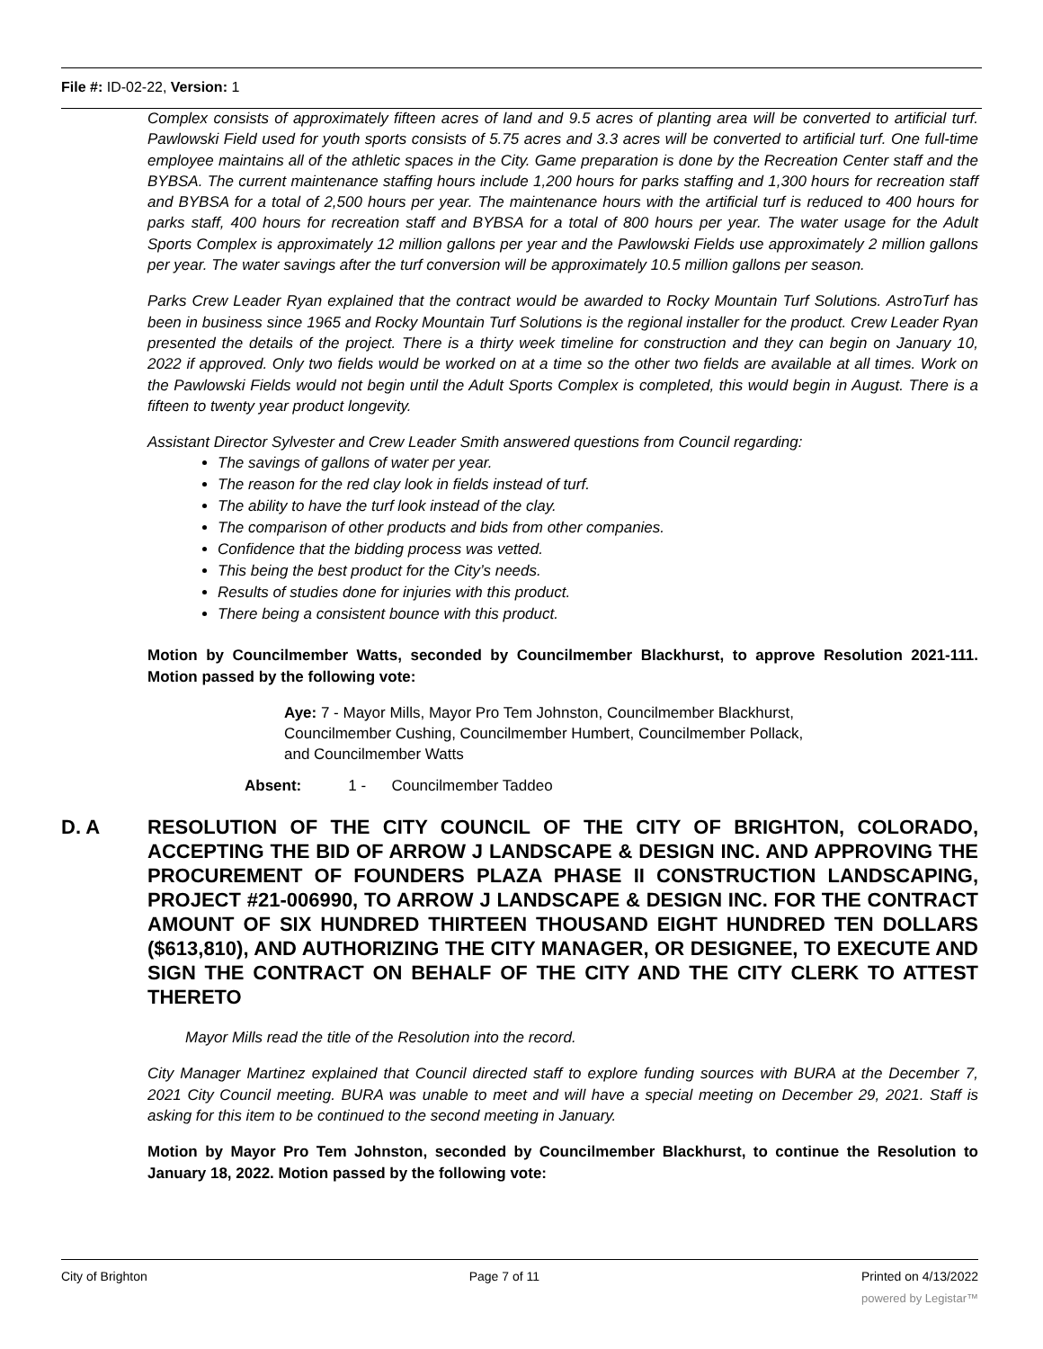File #: ID-02-22, Version: 1
Complex consists of approximately fifteen acres of land and 9.5 acres of planting area will be converted to artificial turf. Pawlowski Field used for youth sports consists of 5.75 acres and 3.3 acres will be converted to artificial turf. One full-time employee maintains all of the athletic spaces in the City. Game preparation is done by the Recreation Center staff and the BYBSA. The current maintenance staffing hours include 1,200 hours for parks staffing and 1,300 hours for recreation staff and BYBSA for a total of 2,500 hours per year. The maintenance hours with the artificial turf is reduced to 400 hours for parks staff, 400 hours for recreation staff and BYBSA for a total of 800 hours per year. The water usage for the Adult Sports Complex is approximately 12 million gallons per year and the Pawlowski Fields use approximately 2 million gallons per year. The water savings after the turf conversion will be approximately 10.5 million gallons per season.
Parks Crew Leader Ryan explained that the contract would be awarded to Rocky Mountain Turf Solutions. AstroTurf has been in business since 1965 and Rocky Mountain Turf Solutions is the regional installer for the product. Crew Leader Ryan presented the details of the project. There is a thirty week timeline for construction and they can begin on January 10, 2022 if approved. Only two fields would be worked on at a time so the other two fields are available at all times. Work on the Pawlowski Fields would not begin until the Adult Sports Complex is completed, this would begin in August. There is a fifteen to twenty year product longevity.
Assistant Director Sylvester and Crew Leader Smith answered questions from Council regarding:
The savings of gallons of water per year.
The reason for the red clay look in fields instead of turf.
The ability to have the turf look instead of the clay.
The comparison of other products and bids from other companies.
Confidence that the bidding process was vetted.
This being the best product for the City’s needs.
Results of studies done for injuries with this product.
There being a consistent bounce with this product.
Motion by Councilmember Watts, seconded by Councilmember Blackhurst, to approve Resolution 2021-111. Motion passed by the following vote:
Aye: 7 - Mayor Mills, Mayor Pro Tem Johnston, Councilmember Blackhurst, Councilmember Cushing, Councilmember Humbert, Councilmember Pollack, and Councilmember Watts
Absent: 1 - Councilmember Taddeo
D. A RESOLUTION OF THE CITY COUNCIL OF THE CITY OF BRIGHTON, COLORADO, ACCEPTING THE BID OF ARROW J LANDSCAPE & DESIGN INC. AND APPROVING THE PROCUREMENT OF FOUNDERS PLAZA PHASE II CONSTRUCTION LANDSCAPING, PROJECT #21-006990, TO ARROW J LANDSCAPE & DESIGN INC. FOR THE CONTRACT AMOUNT OF SIX HUNDRED THIRTEEN THOUSAND EIGHT HUNDRED TEN DOLLARS ($613,810), AND AUTHORIZING THE CITY MANAGER, OR DESIGNEE, TO EXECUTE AND SIGN THE CONTRACT ON BEHALF OF THE CITY AND THE CITY CLERK TO ATTEST THERETO
Mayor Mills read the title of the Resolution into the record.
City Manager Martinez explained that Council directed staff to explore funding sources with BURA at the December 7, 2021 City Council meeting. BURA was unable to meet and will have a special meeting on December 29, 2021. Staff is asking for this item to be continued to the second meeting in January.
Motion by Mayor Pro Tem Johnston, seconded by Councilmember Blackhurst, to continue the Resolution to January 18, 2022. Motion passed by the following vote:
City of Brighton Page 7 of 11 Printed on 4/13/2022
powered by Legistar™